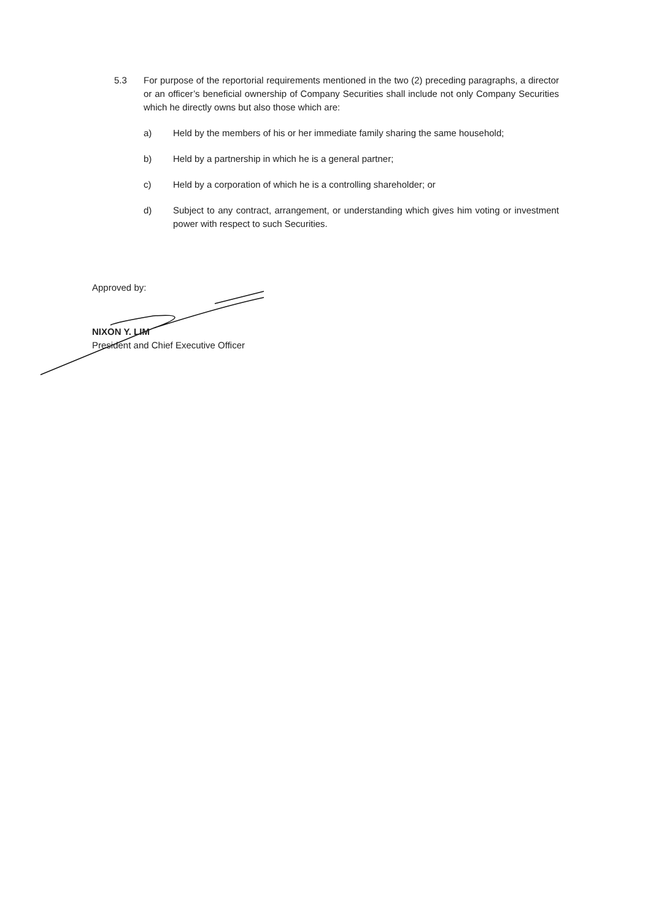5.3 For purpose of the reportorial requirements mentioned in the two (2) preceding paragraphs, a director or an officer’s beneficial ownership of Company Securities shall include not only Company Securities which he directly owns but also those which are:
a) Held by the members of his or her immediate family sharing the same household;
b) Held by a partnership in which he is a general partner;
c) Held by a corporation of which he is a controlling shareholder; or
d) Subject to any contract, arrangement, or understanding which gives him voting or investment power with respect to such Securities.
Approved by:
NIXON Y. LIM
President and Chief Executive Officer